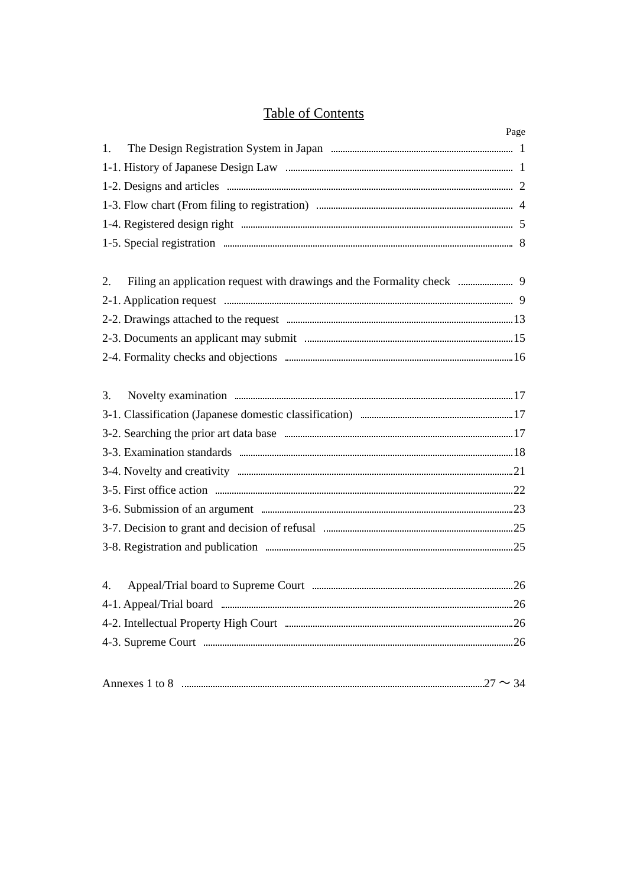Table of Contents
Page
1. The Design Registration System in Japan 1
1-1. History of Japanese Design Law 1
1-2. Designs and articles 2
1-3. Flow chart (From filing to registration) 4
1-4. Registered design right 5
1-5. Special registration 8
2. Filing an application request with drawings and the Formality check 9
2-1. Application request 9
2-2. Drawings attached to the request 13
2-3. Documents an applicant may submit 15
2-4. Formality checks and objections 16
3. Novelty examination 17
3-1. Classification (Japanese domestic classification) 17
3-2. Searching the prior art data base 17
3-3. Examination standards 18
3-4. Novelty and creativity 21
3-5. First office action 22
3-6. Submission of an argument 23
3-7. Decision to grant and decision of refusal 25
3-8. Registration and publication 25
4. Appeal/Trial board to Supreme Court 26
4-1. Appeal/Trial board 26
4-2. Intellectual Property High Court 26
4-3. Supreme Court 26
Annexes 1 to 8 27 ～ 34